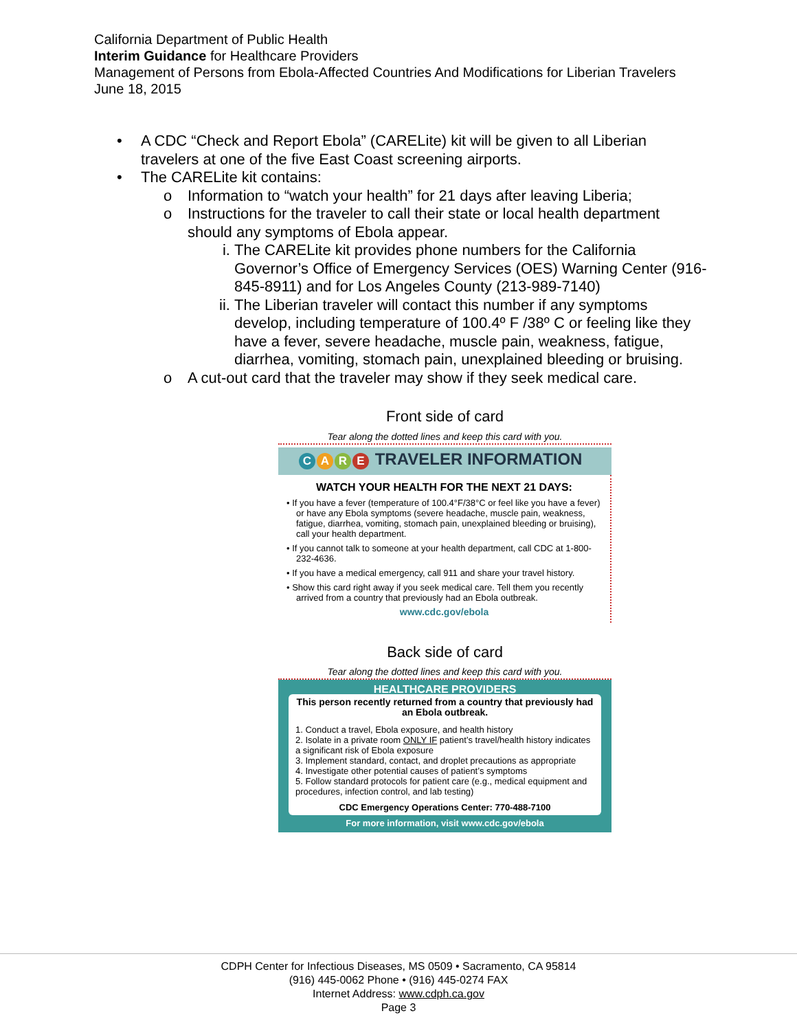California Department of Public Health
Interim Guidance for Healthcare Providers
Management of Persons from Ebola-Affected Countries And Modifications for Liberian Travelers
June 18, 2015
• A CDC “Check and Report Ebola” (CARELite) kit will be given to all Liberian travelers at one of the five East Coast screening airports.
• The CARELite kit contains:
o Information to “watch your health” for 21 days after leaving Liberia;
o Instructions for the traveler to call their state or local health department should any symptoms of Ebola appear.
i. The CARELite kit provides phone numbers for the California Governor’s Office of Emergency Services (OES) Warning Center (916-845-8911) and for Los Angeles County (213-989-7140)
ii. The Liberian traveler will contact this number if any symptoms develop, including temperature of 100.4º F /38º C or feeling like they have a fever, severe headache, muscle pain, weakness, fatigue, diarrhea, vomiting, stomach pain, unexplained bleeding or bruising.
o A cut-out card that the traveler may show if they seek medical care.
Front side of card
Tear along the dotted lines and keep this card with you.
CARE TRAVELER INFORMATION
WATCH YOUR HEALTH FOR THE NEXT 21 DAYS:
• If you have a fever (temperature of 100.4°F/38°C or feel like you have a fever) or have any Ebola symptoms (severe headache, muscle pain, weakness, fatigue, diarrhea, vomiting, stomach pain, unexplained bleeding or bruising), call your health department.
• If you cannot talk to someone at your health department, call CDC at 1-800-232-4636.
• If you have a medical emergency, call 911 and share your travel history.
• Show this card right away if you seek medical care. Tell them you recently arrived from a country that previously had an Ebola outbreak.
www.cdc.gov/ebola
Back side of card
Tear along the dotted lines and keep this card with you.
HEALTHCARE PROVIDERS
This person recently returned from a country that previously had an Ebola outbreak.
1. Conduct a travel, Ebola exposure, and health history
2. Isolate in a private room ONLY IF patient’s travel/health history indicates a significant risk of Ebola exposure
3. Implement standard, contact, and droplet precautions as appropriate
4. Investigate other potential causes of patient’s symptoms
5. Follow standard protocols for patient care (e.g., medical equipment and procedures, infection control, and lab testing)
CDC Emergency Operations Center: 770-488-7100
For more information, visit www.cdc.gov/ebola
CDPH Center for Infectious Diseases, MS 0509 • Sacramento, CA 95814
(916) 445-0062 Phone • (916) 445-0274 FAX
Internet Address: www.cdph.ca.gov
Page 3